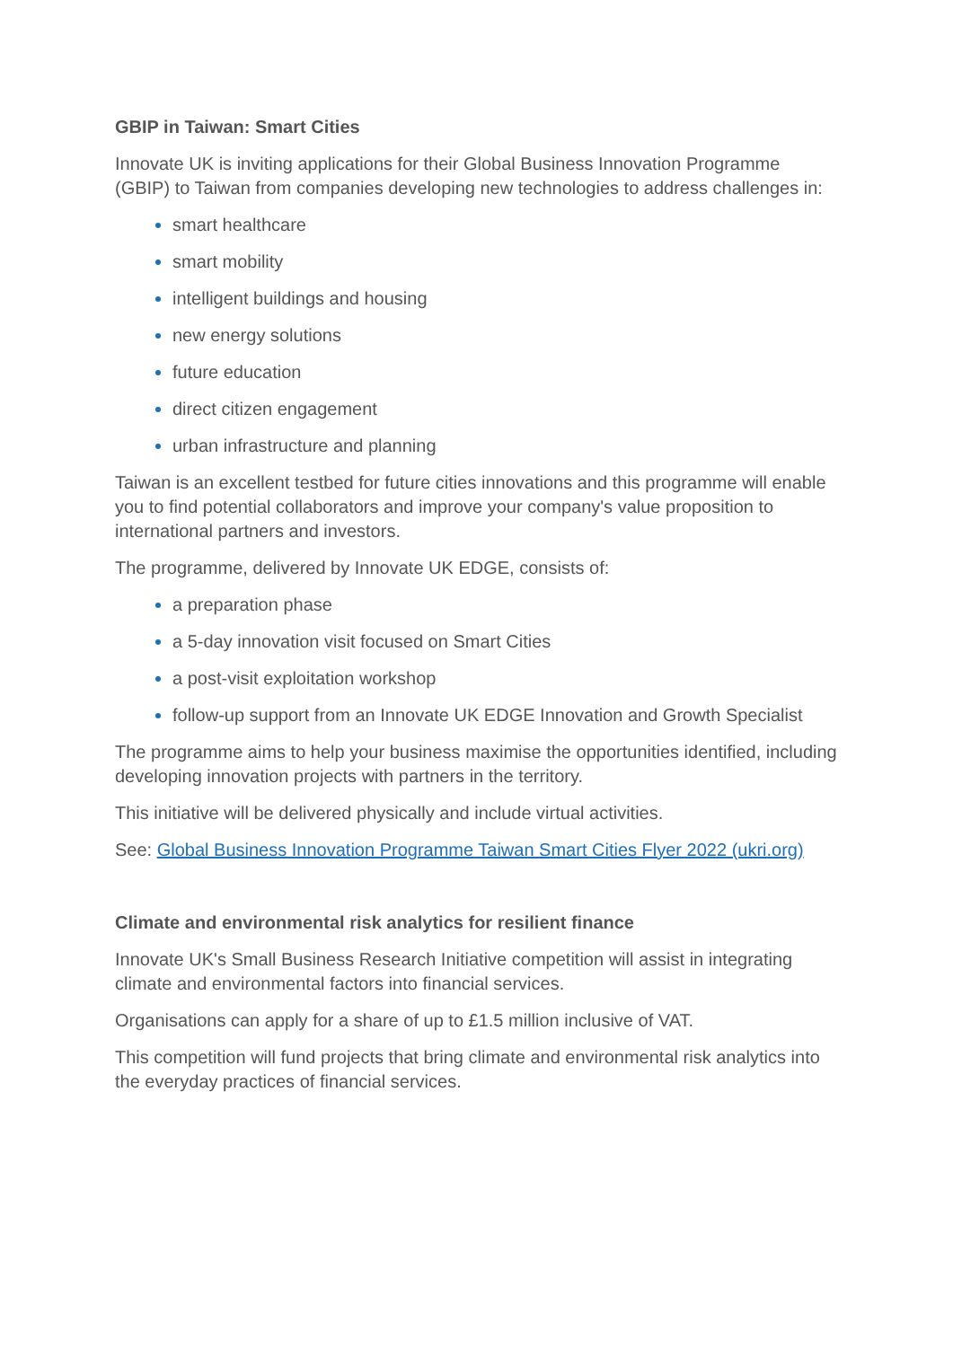GBIP in Taiwan: Smart Cities
Innovate UK is inviting applications for their Global Business Innovation Programme (GBIP) to Taiwan from companies developing new technologies to address challenges in:
smart healthcare
smart mobility
intelligent buildings and housing
new energy solutions
future education
direct citizen engagement
urban infrastructure and planning
Taiwan is an excellent testbed for future cities innovations and this programme will enable you to find potential collaborators and improve your company's value proposition to international partners and investors.
The programme, delivered by Innovate UK EDGE, consists of:
a preparation phase
a 5-day innovation visit focused on Smart Cities
a post-visit exploitation workshop
follow-up support from an Innovate UK EDGE Innovation and Growth Specialist
The programme aims to help your business maximise the opportunities identified, including developing innovation projects with partners in the territory.
This initiative will be delivered physically and include virtual activities.
See: Global Business Innovation Programme Taiwan Smart Cities Flyer 2022 (ukri.org)
Climate and environmental risk analytics for resilient finance
Innovate UK's Small Business Research Initiative competition will assist in integrating climate and environmental factors into financial services.
Organisations can apply for a share of up to £1.5 million inclusive of VAT.
This competition will fund projects that bring climate and environmental risk analytics into the everyday practices of financial services.